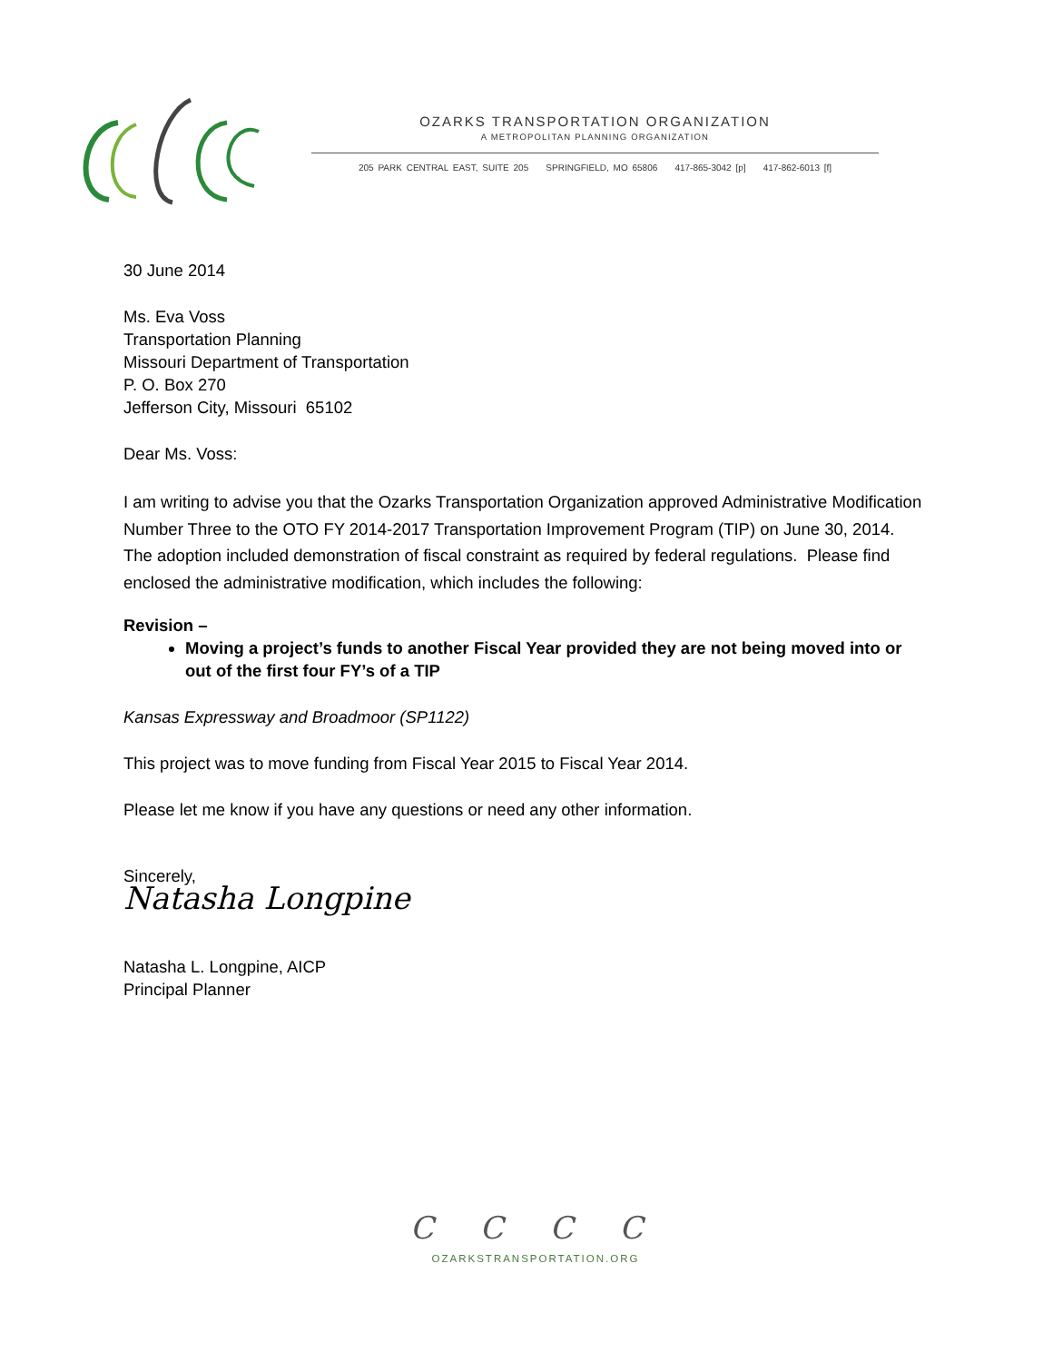OZARKS TRANSPORTATION ORGANIZATION
A METROPOLITAN PLANNING ORGANIZATION
205 PARK CENTRAL EAST, SUITE 205 SPRINGFIELD, MO 65806 417-865-3042 [p] 417-862-6013 [f]
30 June 2014
Ms. Eva Voss
Transportation Planning
Missouri Department of Transportation
P. O. Box 270
Jefferson City, Missouri 65102
Dear Ms. Voss:
I am writing to advise you that the Ozarks Transportation Organization approved Administrative Modification Number Three to the OTO FY 2014-2017 Transportation Improvement Program (TIP) on June 30, 2014. The adoption included demonstration of fiscal constraint as required by federal regulations. Please find enclosed the administrative modification, which includes the following:
Revision –
Moving a project’s funds to another Fiscal Year provided they are not being moved into or out of the first four FY’s of a TIP
Kansas Expressway and Broadmoor (SP1122)
This project was to move funding from Fiscal Year 2015 to Fiscal Year 2014.
Please let me know if you have any questions or need any other information.
Sincerely,
Natasha Longpine
Natasha L. Longpine, AICP
Principal Planner
C C C C
OZARKSTRANSPORTATION.ORG